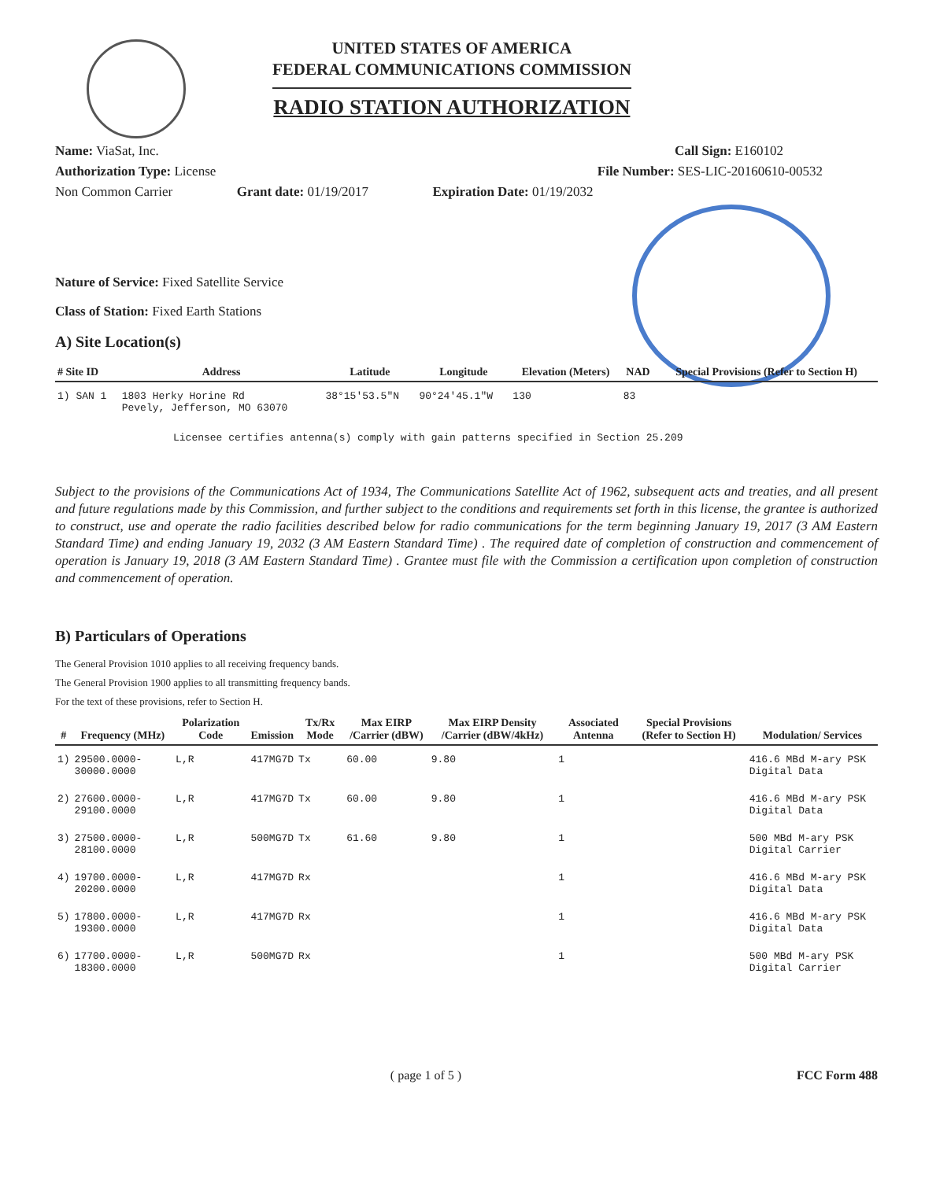UNITED STATES OF AMERICA
FEDERAL COMMUNICATIONS COMMISSION
RADIO STATION AUTHORIZATION
Name: ViaSat, Inc. Call Sign: E160102
Authorization Type: License File Number: SES-LIC-20160610-00532
Non Common Carrier Grant date: 01/19/2017 Expiration Date: 01/19/2032
Nature of Service: Fixed Satellite Service
Class of Station: Fixed Earth Stations
A) Site Location(s)
| # Site ID | Address | Latitude | Longitude | Elevation (Meters) | NAD | Special Provisions (Refer to Section H) |
| --- | --- | --- | --- | --- | --- | --- |
| 1) SAN 1 | 1803 Herky Horine Rd Pevely, Jefferson, MO 63070 | 38°15'53.5"N | 90°24'45.1"W | 130 | 83 | |
Licensee certifies antenna(s) comply with gain patterns specified in Section 25.209
Subject to the provisions of the Communications Act of 1934, The Communications Satellite Act of 1962, subsequent acts and treaties, and all present and future regulations made by this Commission, and further subject to the conditions and requirements set forth in this license, the grantee is authorized to construct, use and operate the radio facilities described below for radio communications for the term beginning January 19, 2017 (3 AM Eastern Standard Time) and ending January 19, 2032 (3 AM Eastern Standard Time) . The required date of completion of construction and commencement of operation is January 19, 2018 (3 AM Eastern Standard Time) . Grantee must file with the Commission a certification upon completion of construction and commencement of operation.
B) Particulars of Operations
The General Provision 1010 applies to all receiving frequency bands.
The General Provision 1900 applies to all transmitting frequency bands.
For the text of these provisions, refer to Section H.
| # | Frequency (MHz) | Polarization Code | Emission | Tx/Rx Mode | Max EIRP /Carrier (dBW) | Max EIRP Density /Carrier (dBW/4kHz) | Associated Antenna | Special Provisions (Refer to Section H) | Modulation/ Services |
| --- | --- | --- | --- | --- | --- | --- | --- | --- | --- |
| 1) | 29500.0000-30000.0000 | L,R | 417MG7D | Tx | 60.00 | 9.80 | 1 | | 416.6 MBd M-ary PSK Digital Data |
| 2) | 27600.0000-29100.0000 | L,R | 417MG7D | Tx | 60.00 | 9.80 | 1 | | 416.6 MBd M-ary PSK Digital Data |
| 3) | 27500.0000-28100.0000 | L,R | 500MG7D | Tx | 61.60 | 9.80 | 1 | | 500 MBd M-ary PSK Digital Carrier |
| 4) | 19700.0000-20200.0000 | L,R | 417MG7D | Rx | | | 1 | | 416.6 MBd M-ary PSK Digital Data |
| 5) | 17800.0000-19300.0000 | L,R | 417MG7D | Rx | | | 1 | | 416.6 MBd M-ary PSK Digital Data |
| 6) | 17700.0000-18300.0000 | L,R | 500MG7D | Rx | | | 1 | | 500 MBd M-ary PSK Digital Carrier |
( page 1 of 5 ) FCC Form 488